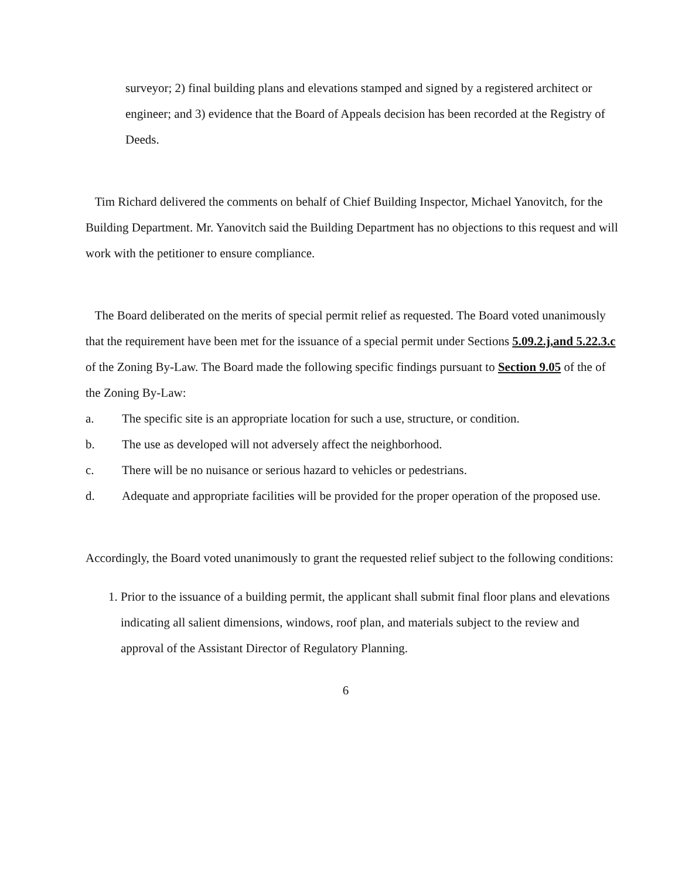surveyor; 2) final building plans and elevations stamped and signed by a registered architect or engineer; and 3) evidence that the Board of Appeals decision has been recorded at the Registry of Deeds.
Tim Richard delivered the comments on behalf of Chief Building Inspector, Michael Yanovitch, for the Building Department. Mr. Yanovitch said the Building Department has no objections to this request and will work with the petitioner to ensure compliance.
The Board deliberated on the merits of special permit relief as requested. The Board voted unanimously that the requirement have been met for the issuance of a special permit under Sections 5.09.2.j,and 5.22.3.c of the Zoning By-Law. The Board made the following specific findings pursuant to Section 9.05 of the of the Zoning By-Law:
a. The specific site is an appropriate location for such a use, structure, or condition.
b. The use as developed will not adversely affect the neighborhood.
c. There will be no nuisance or serious hazard to vehicles or pedestrians.
d. Adequate and appropriate facilities will be provided for the proper operation of the proposed use.
Accordingly, the Board voted unanimously to grant the requested relief subject to the following conditions:
1. Prior to the issuance of a building permit, the applicant shall submit final floor plans and elevations indicating all salient dimensions, windows, roof plan, and materials subject to the review and approval of the Assistant Director of Regulatory Planning.
6